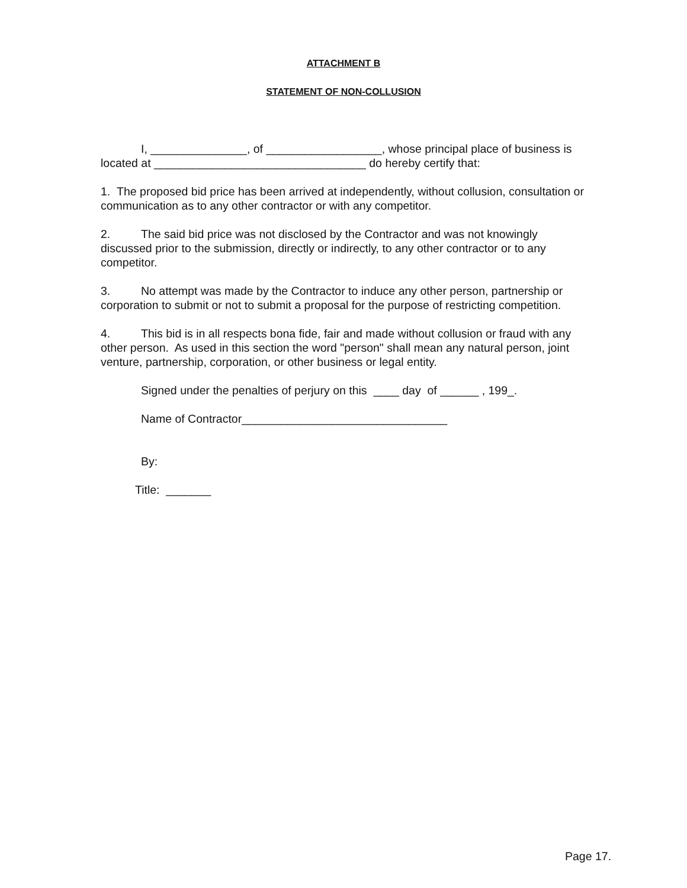ATTACHMENT B
STATEMENT OF NON-COLLUSION
I, _______________, of __________________, whose principal place of business is located at _________________________________ do hereby certify that:
1. The proposed bid price has been arrived at independently, without collusion, consultation or communication as to any other contractor or with any competitor.
2. The said bid price was not disclosed by the Contractor and was not knowingly discussed prior to the submission, directly or indirectly, to any other contractor or to any competitor.
3. No attempt was made by the Contractor to induce any other person, partnership or corporation to submit or not to submit a proposal for the purpose of restricting competition.
4. This bid is in all respects bona fide, fair and made without collusion or fraud with any other person. As used in this section the word "person" shall mean any natural person, joint venture, partnership, corporation, or other business or legal entity.
Signed under the penalties of perjury on this ____ day of ______ , 199_.
Name of Contractor________________________________
By:
Title: _______
Page 17.